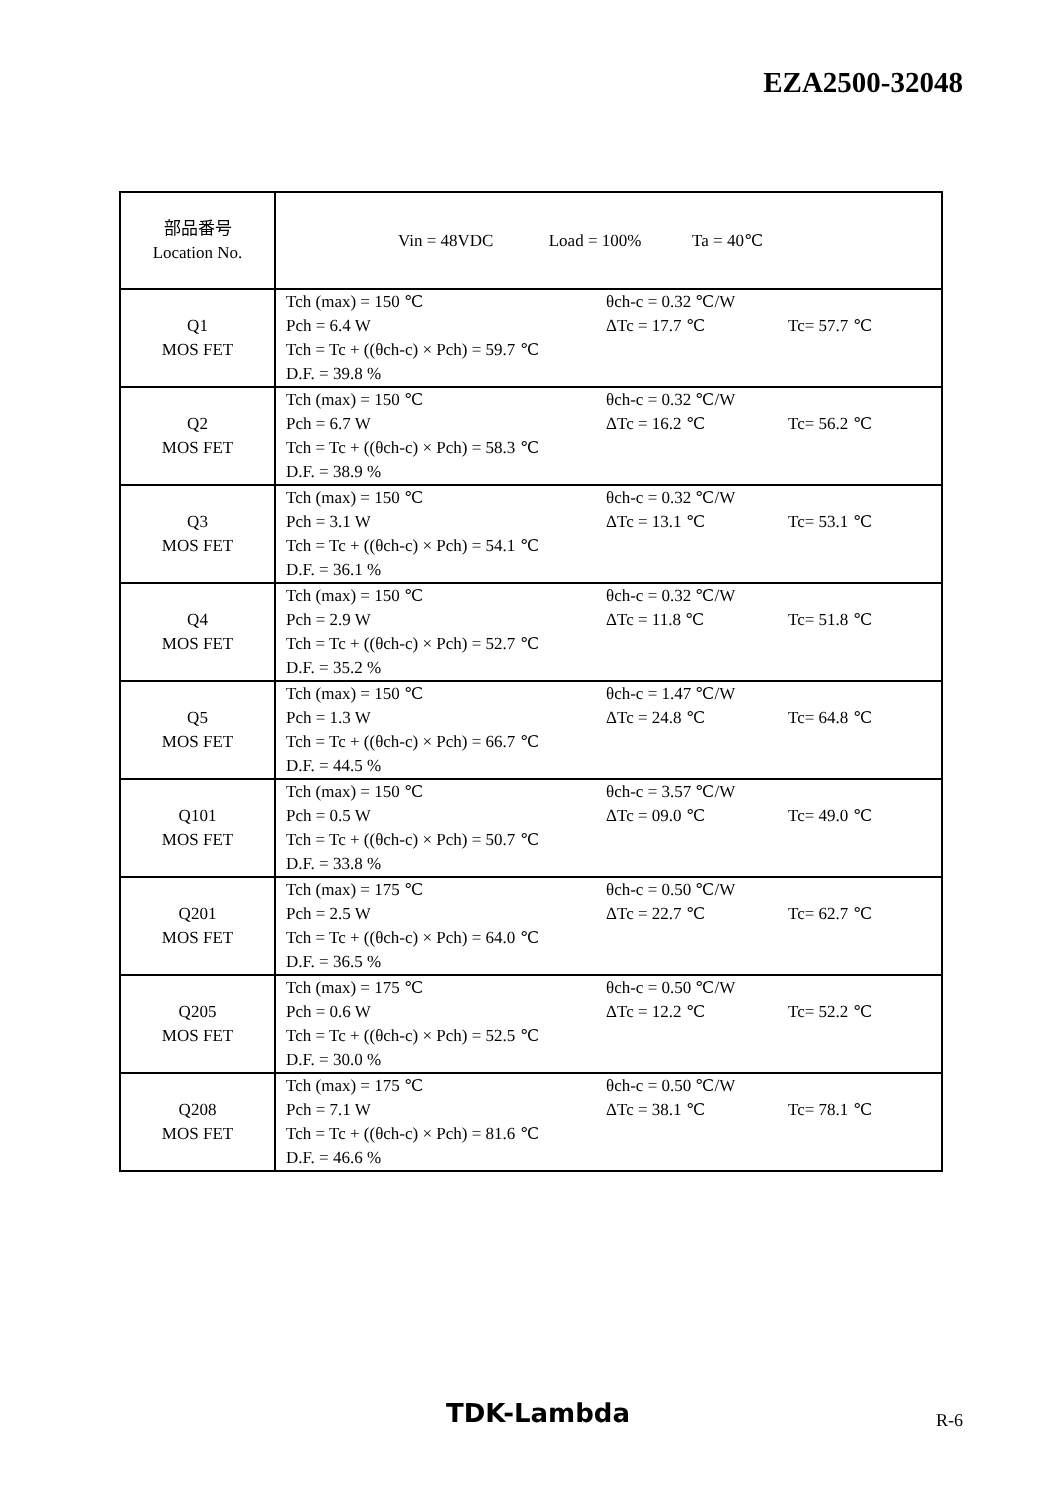EZA2500-32048
| 部品番号 Location No. | Vin = 48VDC Load = 100% Ta = 40℃ |
| Q1 MOS FET | Tch (max) = 150 ℃ θch-c = 0.32 ℃/W Pch = 6.4 W ΔTc = 17.7 ℃ Tc= 57.7 ℃ Tch = Tc + ((θch-c) × Pch) = 59.7 ℃ D.F. = 39.8 % |
| Q2 MOS FET | Tch (max) = 150 ℃ θch-c = 0.32 ℃/W Pch = 6.7 W ΔTc = 16.2 ℃ Tc= 56.2 ℃ Tch = Tc + ((θch-c) × Pch) = 58.3 ℃ D.F. = 38.9 % |
| Q3 MOS FET | Tch (max) = 150 ℃ θch-c = 0.32 ℃/W Pch = 3.1 W ΔTc = 13.1 ℃ Tc= 53.1 ℃ Tch = Tc + ((θch-c) × Pch) = 54.1 ℃ D.F. = 36.1 % |
| Q4 MOS FET | Tch (max) = 150 ℃ θch-c = 0.32 ℃/W Pch = 2.9 W ΔTc = 11.8 ℃ Tc= 51.8 ℃ Tch = Tc + ((θch-c) × Pch) = 52.7 ℃ D.F. = 35.2 % |
| Q5 MOS FET | Tch (max) = 150 ℃ θch-c = 1.47 ℃/W Pch = 1.3 W ΔTc = 24.8 ℃ Tc= 64.8 ℃ Tch = Tc + ((θch-c) × Pch) = 66.7 ℃ D.F. = 44.5 % |
| Q101 MOS FET | Tch (max) = 150 ℃ θch-c = 3.57 ℃/W Pch = 0.5 W ΔTc = 09.0 ℃ Tc= 49.0 ℃ Tch = Tc + ((θch-c) × Pch) = 50.7 ℃ D.F. = 33.8 % |
| Q201 MOS FET | Tch (max) = 175 ℃ θch-c = 0.50 ℃/W Pch = 2.5 W ΔTc = 22.7 ℃ Tc= 62.7 ℃ Tch = Tc + ((θch-c) × Pch) = 64.0 ℃ D.F. = 36.5 % |
| Q205 MOS FET | Tch (max) = 175 ℃ θch-c = 0.50 ℃/W Pch = 0.6 W ΔTc = 12.2 ℃ Tc= 52.2 ℃ Tch = Tc + ((θch-c) × Pch) = 52.5 ℃ D.F. = 30.0 % |
| Q208 MOS FET | Tch (max) = 175 ℃ θch-c = 0.50 ℃/W Pch = 7.1 W ΔTc = 38.1 ℃ Tc= 78.1 ℃ Tch = Tc + ((θch-c) × Pch) = 81.6 ℃ D.F. = 46.6 % |
TDK-Lambda R-6